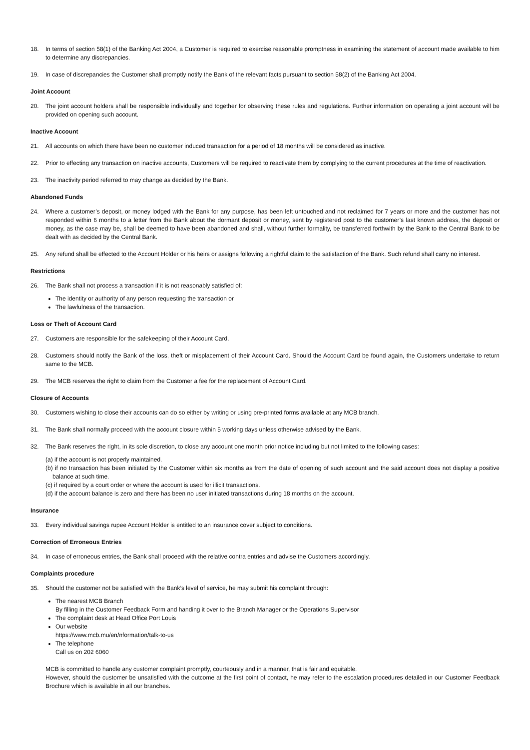18. In terms of section 58(1) of the Banking Act 2004, a Customer is required to exercise reasonable promptness in examining the statement of account made available to him to determine any discrepancies.
19. In case of discrepancies the Customer shall promptly notify the Bank of the relevant facts pursuant to section 58(2) of the Banking Act 2004.
Joint Account
20. The joint account holders shall be responsible individually and together for observing these rules and regulations. Further information on operating a joint account will be provided on opening such account.
Inactive Account
21. All accounts on which there have been no customer induced transaction for a period of 18 months will be considered as inactive.
22. Prior to effecting any transaction on inactive accounts, Customers will be required to reactivate them by complying to the current procedures at the time of reactivation.
23. The inactivity period referred to may change as decided by the Bank.
Abandoned Funds
24. Where a customer’s deposit, or money lodged with the Bank for any purpose, has been left untouched and not reclaimed for 7 years or more and the customer has not responded within 6 months to a letter from the Bank about the dormant deposit or money, sent by registered post to the customer’s last known address, the deposit or money, as the case may be, shall be deemed to have been abandoned and shall, without further formality, be transferred forthwith by the Bank to the Central Bank to be dealt with as decided by the Central Bank.
25. Any refund shall be effected to the Account Holder or his heirs or assigns following a rightful claim to the satisfaction of the Bank. Such refund shall carry no interest.
Restrictions
26. The Bank shall not process a transaction if it is not reasonably satisfied of:
The identity or authority of any person requesting the transaction or
The lawfulness of the transaction.
Loss or Theft of Account Card
27. Customers are responsible for the safekeeping of their Account Card.
28. Customers should notify the Bank of the loss, theft or misplacement of their Account Card. Should the Account Card be found again, the Customers undertake to return same to the MCB.
29. The MCB reserves the right to claim from the Customer a fee for the replacement of Account Card.
Closure of Accounts
30. Customers wishing to close their accounts can do so either by writing or using pre-printed forms available at any MCB branch.
31. The Bank shall normally proceed with the account closure within 5 working days unless otherwise advised by the Bank.
32. The Bank reserves the right, in its sole discretion, to close any account one month prior notice including but not limited to the following cases:
(a) if the account is not properly maintained.
(b) if no transaction has been initiated by the Customer within six months as from the date of opening of such account and the said account does not display a positive balance at such time.
(c) if required by a court order or where the account is used for illicit transactions.
(d) if the account balance is zero and there has been no user initiated transactions during 18 months on the account.
Insurance
33. Every individual savings rupee Account Holder is entitled to an insurance cover subject to conditions.
Correction of Erroneous Entries
34. In case of erroneous entries, the Bank shall proceed with the relative contra entries and advise the Customers accordingly.
Complaints procedure
35. Should the customer not be satisfied with the Bank’s level of service, he may submit his complaint through:
The nearest MCB Branch
By filling in the Customer Feedback Form and handing it over to the Branch Manager or the Operations Supervisor
The complaint desk at Head Office Port Louis
Our website
https://www.mcb.mu/en/nformation/talk-to-us
The telephone
Call us on 202 6060
MCB is committed to handle any customer complaint promptly, courteously and in a manner, that is fair and equitable.
However, should the customer be unsatisfied with the outcome at the first point of contact, he may refer to the escalation procedures detailed in our Customer Feedback Brochure which is available in all our branches.